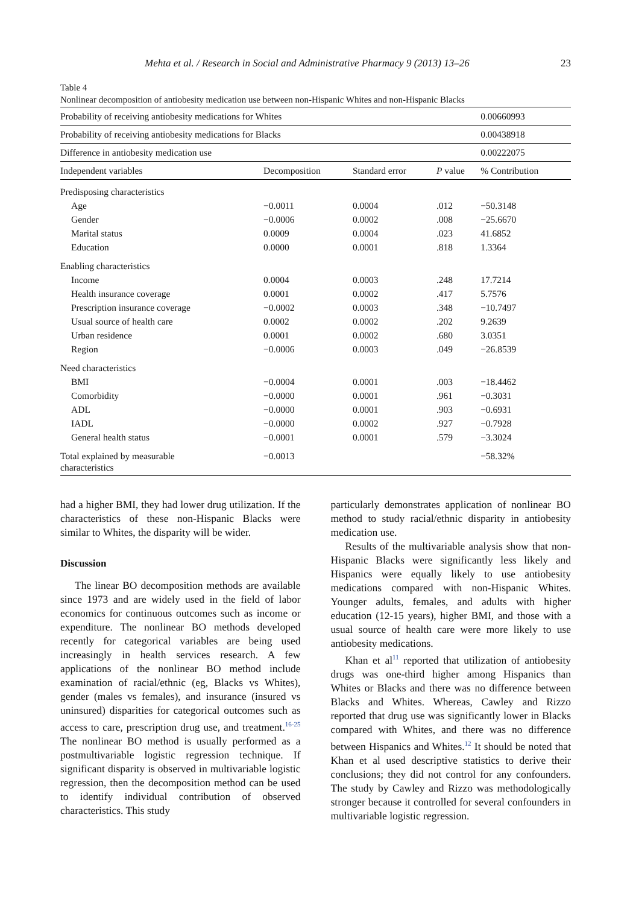Mehta et al. / Research in Social and Administrative Pharmacy 9 (2013) 13–26 23
Table 4
Nonlinear decomposition of antiobesity medication use between non-Hispanic Whites and non-Hispanic Blacks
| Probability of receiving antiobesity medications for Whites | | | | 0.00660993 |
| Probability of receiving antiobesity medications for Blacks | | | | 0.00438918 |
| Difference in antiobesity medication use | | | | 0.00222075 |
| Independent variables | Decomposition | Standard error | P value | % Contribution |
| Predisposing characteristics | | | | |
| Age | −0.0011 | 0.0004 | .012 | −50.3148 |
| Gender | −0.0006 | 0.0002 | .008 | −25.6670 |
| Marital status | 0.0009 | 0.0004 | .023 | 41.6852 |
| Education | 0.0000 | 0.0001 | .818 | 1.3364 |
| Enabling characteristics | | | | |
| Income | 0.0004 | 0.0003 | .248 | 17.7214 |
| Health insurance coverage | 0.0001 | 0.0002 | .417 | 5.7576 |
| Prescription insurance coverage | −0.0002 | 0.0003 | .348 | −10.7497 |
| Usual source of health care | 0.0002 | 0.0002 | .202 | 9.2639 |
| Urban residence | 0.0001 | 0.0002 | .680 | 3.0351 |
| Region | −0.0006 | 0.0003 | .049 | −26.8539 |
| Need characteristics | | | | |
| BMI | −0.0004 | 0.0001 | .003 | −18.4462 |
| Comorbidity | −0.0000 | 0.0001 | .961 | −0.3031 |
| ADL | −0.0000 | 0.0001 | .903 | −0.6931 |
| IADL | −0.0000 | 0.0002 | .927 | −0.7928 |
| General health status | −0.0001 | 0.0001 | .579 | −3.3024 |
| Total explained by measurable characteristics | −0.0013 | | | −58.32% |
had a higher BMI, they had lower drug utilization. If the characteristics of these non-Hispanic Blacks were similar to Whites, the disparity will be wider.
Discussion
The linear BO decomposition methods are available since 1973 and are widely used in the field of labor economics for continuous outcomes such as income or expenditure. The nonlinear BO methods developed recently for categorical variables are being used increasingly in health services research. A few applications of the nonlinear BO method include examination of racial/ethnic (eg, Blacks vs Whites), gender (males vs females), and insurance (insured vs uninsured) disparities for categorical outcomes such as access to care, prescription drug use, and treatment.<sup>16-25</sup> The nonlinear BO method is usually performed as a postmultivariable logistic regression technique. If significant disparity is observed in multivariable logistic regression, then the decomposition method can be used to identify individual contribution of observed characteristics. This study
particularly demonstrates application of nonlinear BO method to study racial/ethnic disparity in antiobesity medication use.
Results of the multivariable analysis show that non-Hispanic Blacks were significantly less likely and Hispanics were equally likely to use antiobesity medications compared with non-Hispanic Whites. Younger adults, females, and adults with higher education (12-15 years), higher BMI, and those with a usual source of health care were more likely to use antiobesity medications.
Khan et al<sup>11</sup> reported that utilization of antiobesity drugs was one-third higher among Hispanics than Whites or Blacks and there was no difference between Blacks and Whites. Whereas, Cawley and Rizzo reported that drug use was significantly lower in Blacks compared with Whites, and there was no difference between Hispanics and Whites.<sup>12</sup> It should be noted that Khan et al used descriptive statistics to derive their conclusions; they did not control for any confounders. The study by Cawley and Rizzo was methodologically stronger because it controlled for several confounders in multivariable logistic regression.